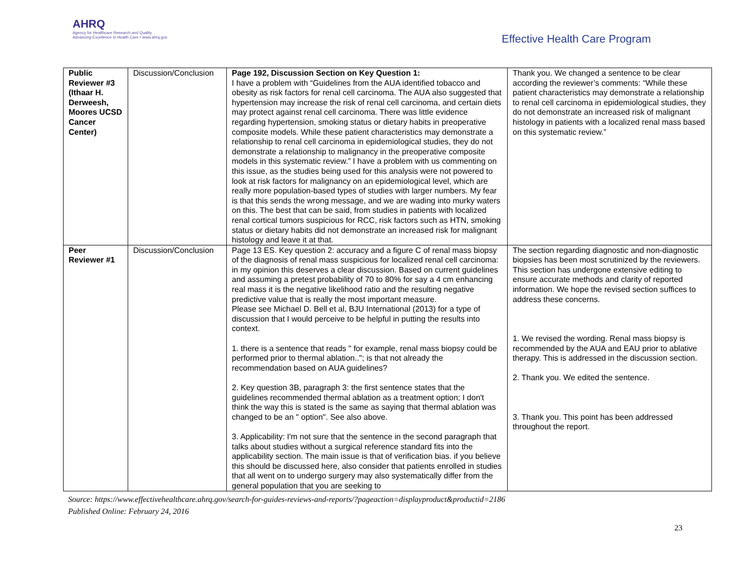AHRQ
Agency for Healthcare Research and Quality
Advancing Excellence in Health Care • www.ahrq.gov
Effective Health Care Program
| Public Reviewer #3 (Ithaar H. Derweesh, Moores UCSD Cancer Center) | Discussion/Conclusion | Page 192, Discussion Section on Key Question 1: I have a problem with “Guidelines from the AUA identified tobacco and obesity as risk factors for renal cell carcinoma. The AUA also suggested that hypertension may increase the risk of renal cell carcinoma, and certain diets may protect against renal cell carcinoma. There was little evidence regarding hypertension, smoking status or dietary habits in preoperative composite models. While these patient characteristics may demonstrate a relationship to renal cell carcinoma in epidemiological studies, they do not demonstrate a relationship to malignancy in the preoperative composite models in this systematic review.” I have a problem with us commenting on this issue, as the studies being used for this analysis were not powered to look at risk factors for malignancy on an epidemiological level, which are really more population-based types of studies with larger numbers. My fear is that this sends the wrong message, and we are wading into murky waters on this. The best that can be said, from studies in patients with localized renal cortical tumors suspicious for RCC, risk factors such as HTN, smoking status or dietary habits did not demonstrate an increased risk for malignant histology and leave it at that. | Thank you. We changed a sentence to be clear according the reviewer’s comments: “While these patient characteristics may demonstrate a relationship to renal cell carcinoma in epidemiological studies, they do not demonstrate an increased risk of malignant histology in patients with a localized renal mass based on this systematic review.” |
| Peer Reviewer #1 | Discussion/Conclusion | Page 13 ES. Key question 2: accuracy and a figure C of renal mass biopsy of the diagnosis of renal mass suspicious for localized renal cell carcinoma: in my opinion this deserves a clear discussion. Based on current guidelines and assuming a pretest probability of 70 to 80% for say a 4 cm enhancing real mass it is the negative likelihood ratio and the resulting negative predictive value that is really the most important measure. Please see Michael D. Bell et al, BJU International (2013) for a type of discussion that I would perceive to be helpful in putting the results into context. 1. there is a sentence that reads " for example, renal mass biopsy could be performed prior to thermal ablation.."; is that not already the recommendation based on AUA guidelines? 2. Key question 3B, paragraph 3: the first sentence states that the guidelines recommended thermal ablation as a treatment option; I don't think the way this is stated is the same as saying that thermal ablation was changed to be an " option". See also above. 3. Applicability: I'm not sure that the sentence in the second paragraph that talks about studies without a surgical reference standard fits into the applicability section. The main issue is that of verification bias. if you believe this should be discussed here, also consider that patients enrolled in studies that all went on to undergo surgery may also systematically differ from the general population that you are seeking to | The section regarding diagnostic and non-diagnostic biopsies has been most scrutinized by the reviewers. This section has undergone extensive editing to ensure accurate methods and clarity of reported information. We hope the revised section suffices to address these concerns. 1. We revised the wording. Renal mass biopsy is recommended by the AUA and EAU prior to ablative therapy. This is addressed in the discussion section. 2. Thank you. We edited the sentence. 3. Thank you. This point has been addressed throughout the report. |
Source: https://www.effectivehealthcare.ahrq.gov/search-for-guides-reviews-and-reports/?pageaction=displayproduct&productid=2186
Published Online: February 24, 2016
23